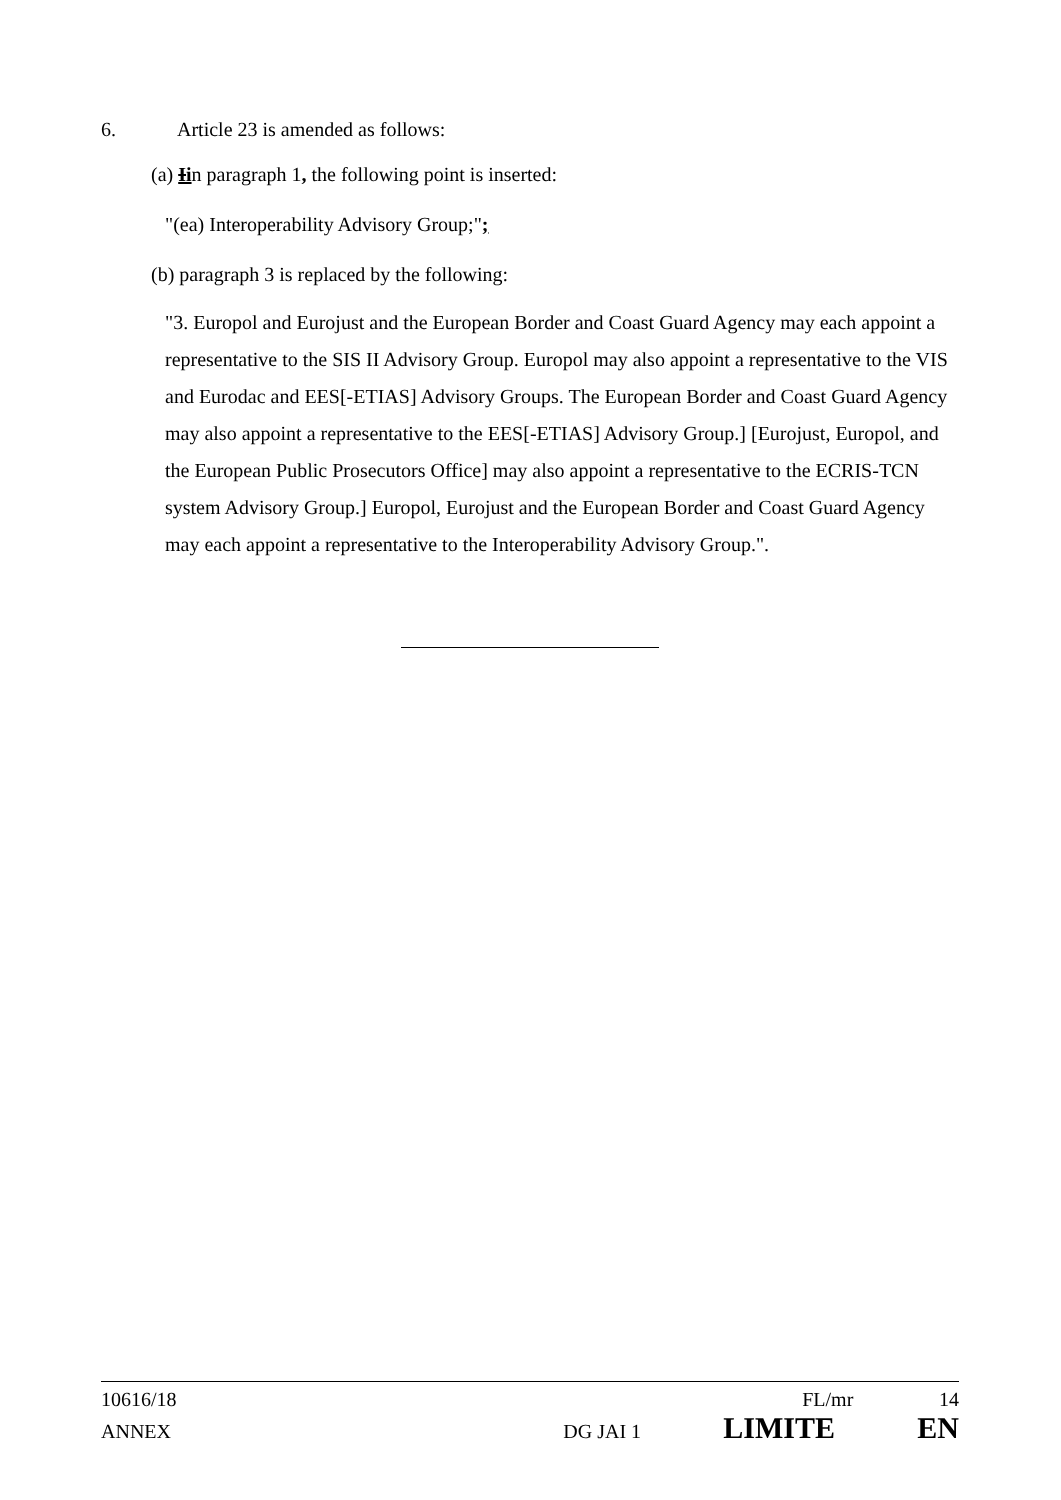6. Article 23 is amended as follows:
(a) Iin paragraph 1, the following point is inserted:
"(ea) Interoperability Advisory Group;";
(b) paragraph 3 is replaced by the following:
"3. Europol and Eurojust and the European Border and Coast Guard Agency may each appoint a representative to the SIS II Advisory Group. Europol may also appoint a representative to the VIS and Eurodac and EES[-ETIAS] Advisory Groups. The European Border and Coast Guard Agency may also appoint a representative to the EES[-ETIAS] Advisory Group.] [Eurojust, Europol, and the European Public Prosecutors Office] may also appoint a representative to the ECRIS-TCN system Advisory Group.] Europol, Eurojust and the European Border and Coast Guard Agency may each appoint a representative to the Interoperability Advisory Group.".
10616/18 FL/mr 14
ANNEX DG JAI 1 LIMITE EN